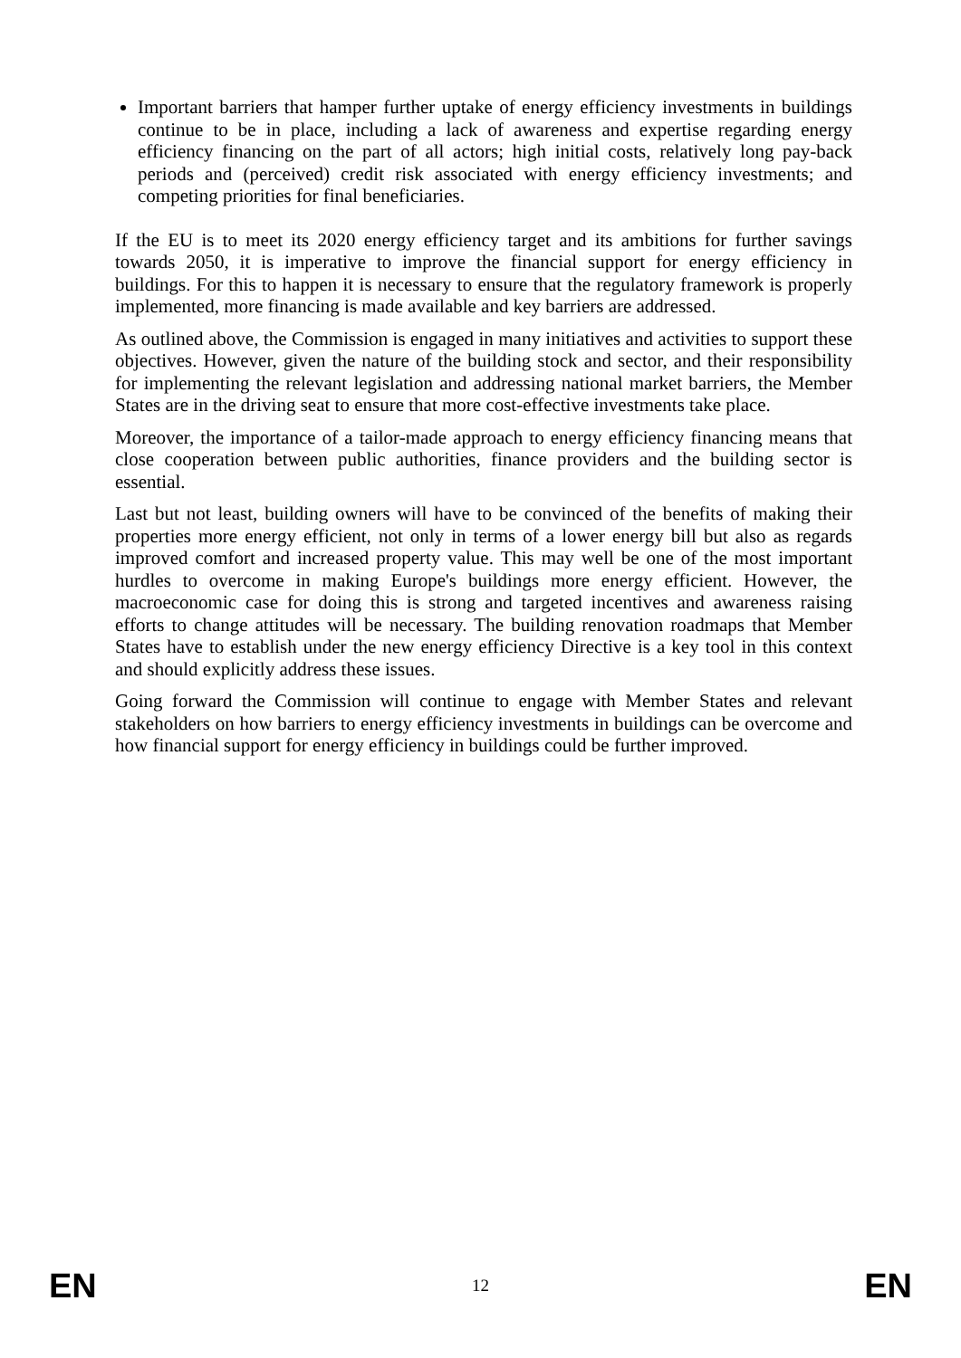Important barriers that hamper further uptake of energy efficiency investments in buildings continue to be in place, including a lack of awareness and expertise regarding energy efficiency financing on the part of all actors; high initial costs, relatively long pay-back periods and (perceived) credit risk associated with energy efficiency investments; and competing priorities for final beneficiaries.
If the EU is to meet its 2020 energy efficiency target and its ambitions for further savings towards 2050, it is imperative to improve the financial support for energy efficiency in buildings. For this to happen it is necessary to ensure that the regulatory framework is properly implemented, more financing is made available and key barriers are addressed.
As outlined above, the Commission is engaged in many initiatives and activities to support these objectives. However, given the nature of the building stock and sector, and their responsibility for implementing the relevant legislation and addressing national market barriers, the Member States are in the driving seat to ensure that more cost-effective investments take place.
Moreover, the importance of a tailor-made approach to energy efficiency financing means that close cooperation between public authorities, finance providers and the building sector is essential.
Last but not least, building owners will have to be convinced of the benefits of making their properties more energy efficient, not only in terms of a lower energy bill but also as regards improved comfort and increased property value. This may well be one of the most important hurdles to overcome in making Europe's buildings more energy efficient. However, the macroeconomic case for doing this is strong and targeted incentives and awareness raising efforts to change attitudes will be necessary. The building renovation roadmaps that Member States have to establish under the new energy efficiency Directive is a key tool in this context and should explicitly address these issues.
Going forward the Commission will continue to engage with Member States and relevant stakeholders on how barriers to energy efficiency investments in buildings can be overcome and how financial support for energy efficiency in buildings could be further improved.
EN 12 EN